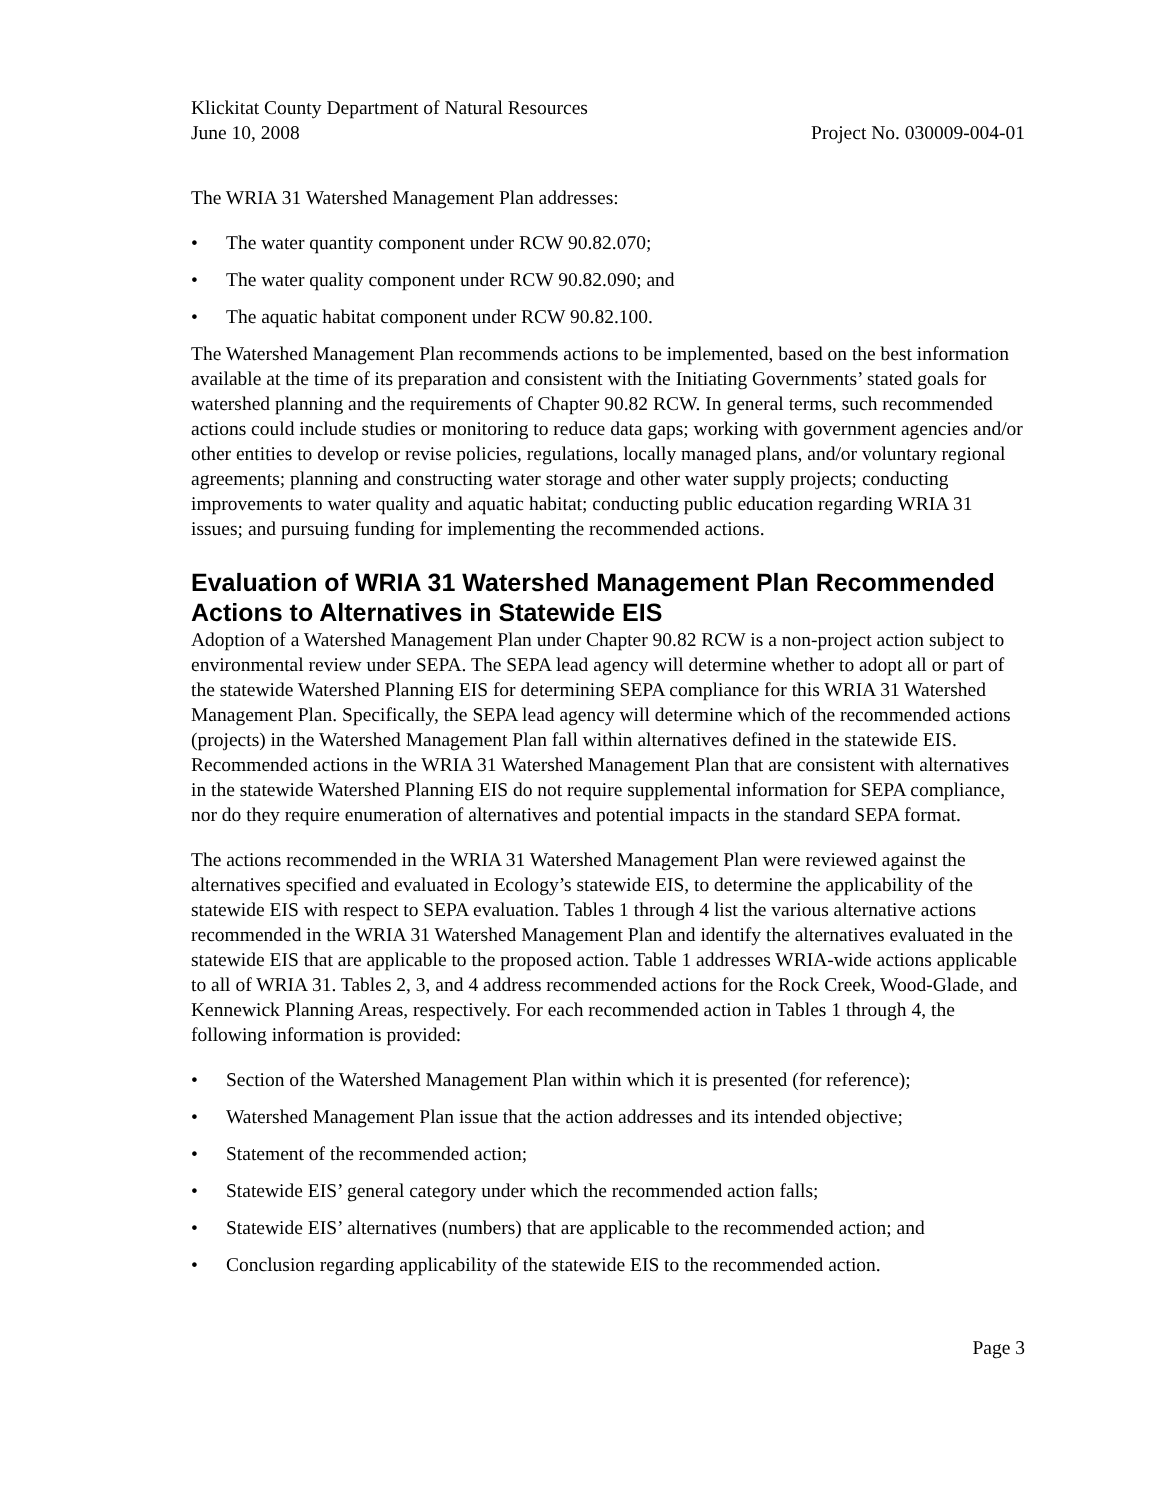Klickitat County Department of Natural Resources
June 10, 2008 Project No. 030009-004-01
The WRIA 31 Watershed Management Plan addresses:
• The water quantity component under RCW 90.82.070;
• The water quality component under RCW 90.82.090; and
• The aquatic habitat component under RCW 90.82.100.
The Watershed Management Plan recommends actions to be implemented, based on the best information available at the time of its preparation and consistent with the Initiating Governments’ stated goals for watershed planning and the requirements of Chapter 90.82 RCW. In general terms, such recommended actions could include studies or monitoring to reduce data gaps; working with government agencies and/or other entities to develop or revise policies, regulations, locally managed plans, and/or voluntary regional agreements; planning and constructing water storage and other water supply projects; conducting improvements to water quality and aquatic habitat; conducting public education regarding WRIA 31 issues; and pursuing funding for implementing the recommended actions.
Evaluation of WRIA 31 Watershed Management Plan Recommended Actions to Alternatives in Statewide EIS
Adoption of a Watershed Management Plan under Chapter 90.82 RCW is a non-project action subject to environmental review under SEPA. The SEPA lead agency will determine whether to adopt all or part of the statewide Watershed Planning EIS for determining SEPA compliance for this WRIA 31 Watershed Management Plan. Specifically, the SEPA lead agency will determine which of the recommended actions (projects) in the Watershed Management Plan fall within alternatives defined in the statewide EIS. Recommended actions in the WRIA 31 Watershed Management Plan that are consistent with alternatives in the statewide Watershed Planning EIS do not require supplemental information for SEPA compliance, nor do they require enumeration of alternatives and potential impacts in the standard SEPA format.
The actions recommended in the WRIA 31 Watershed Management Plan were reviewed against the alternatives specified and evaluated in Ecology’s statewide EIS, to determine the applicability of the statewide EIS with respect to SEPA evaluation. Tables 1 through 4 list the various alternative actions recommended in the WRIA 31 Watershed Management Plan and identify the alternatives evaluated in the statewide EIS that are applicable to the proposed action. Table 1 addresses WRIA-wide actions applicable to all of WRIA 31. Tables 2, 3, and 4 address recommended actions for the Rock Creek, Wood-Glade, and Kennewick Planning Areas, respectively. For each recommended action in Tables 1 through 4, the following information is provided:
• Section of the Watershed Management Plan within which it is presented (for reference);
• Watershed Management Plan issue that the action addresses and its intended objective;
• Statement of the recommended action;
• Statewide EIS’ general category under which the recommended action falls;
• Statewide EIS’ alternatives (numbers) that are applicable to the recommended action; and
• Conclusion regarding applicability of the statewide EIS to the recommended action.
Page 3